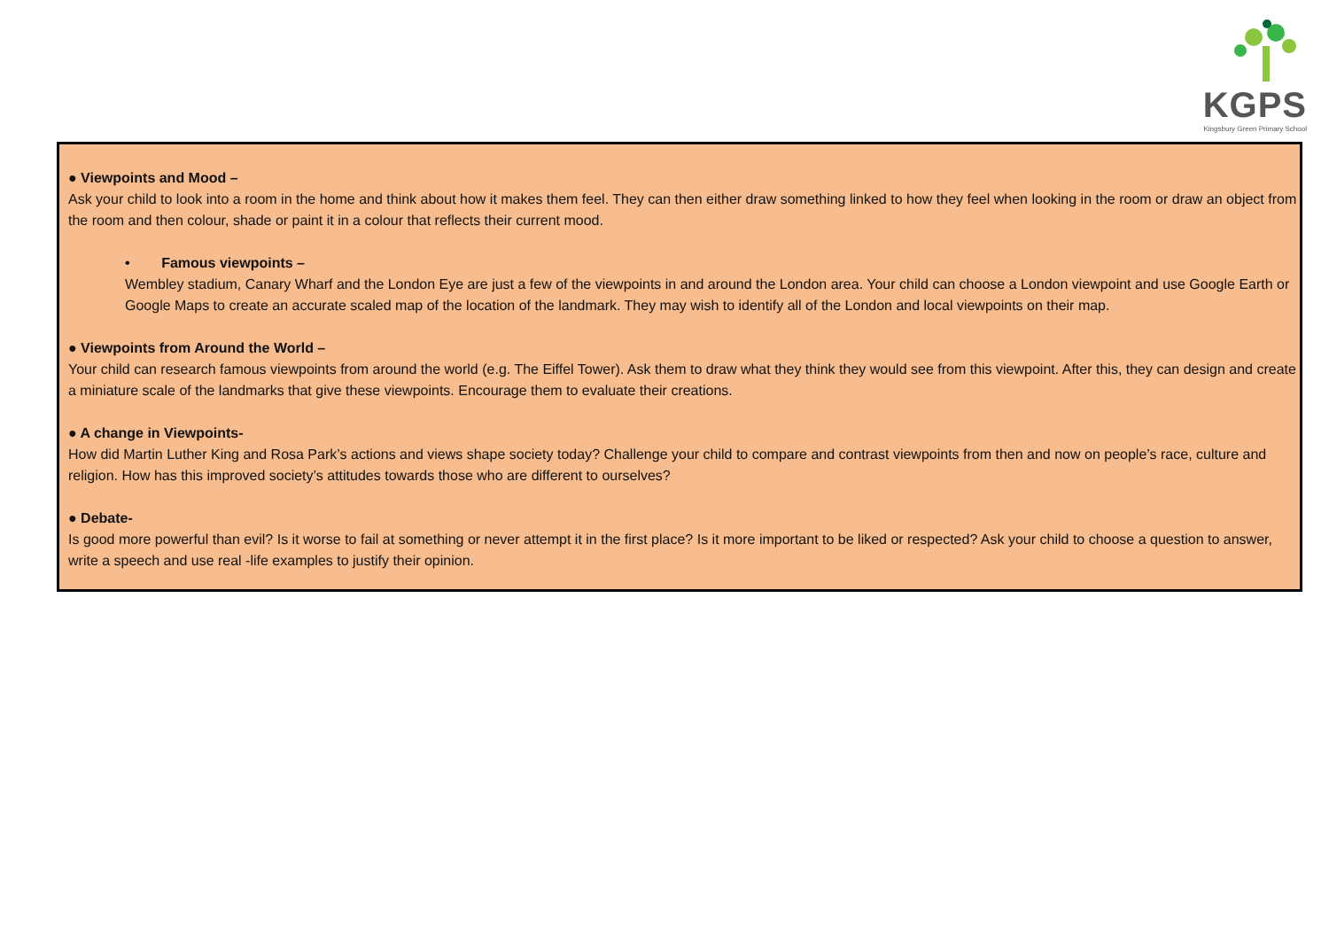KGPS
Kingsbury Green Primary School
● Viewpoints and Mood –
Ask your child to look into a room in the home and think about how it makes them feel. They can then either draw something linked to how they feel when looking in the room or draw an object from the room and then colour, shade or paint it in a colour that reflects their current mood.
• Famous viewpoints –
Wembley stadium, Canary Wharf and the London Eye are just a few of the viewpoints in and around the London area. Your child can choose a London viewpoint and use Google Earth or Google Maps to create an accurate scaled map of the location of the landmark. They may wish to identify all of the London and local viewpoints on their map.
● Viewpoints from Around the World –
Your child can research famous viewpoints from around the world (e.g. The Eiffel Tower). Ask them to draw what they think they would see from this viewpoint. After this, they can design and create a miniature scale of the landmarks that give these viewpoints. Encourage them to evaluate their creations.
● A change in Viewpoints-
How did Martin Luther King and Rosa Park’s actions and views shape society today? Challenge your child to compare and contrast viewpoints from then and now on people’s race, culture and religion. How has this improved society’s attitudes towards those who are different to ourselves?
● Debate-
Is good more powerful than evil? Is it worse to fail at something or never attempt it in the first place? Is it more important to be liked or respected? Ask your child to choose a question to answer, write a speech and use real -life examples to justify their opinion.